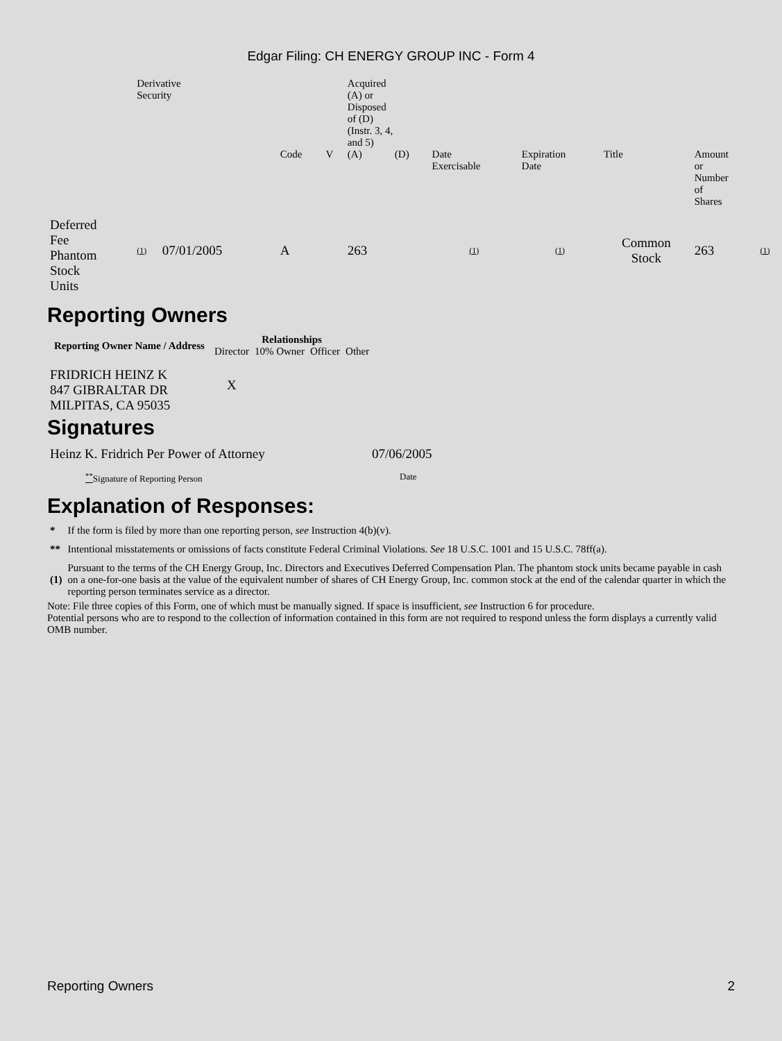Edgar Filing: CH ENERGY GROUP INC - Form 4
| | Derivative Security | | | | | Acquired (A) or Disposed of (D) (Instr. 3, 4, and 5) | | | | | | |
| | | | | Code | V | (A) | (D) | Date Exercisable | Expiration Date | Title | Amount or Number of Shares | |
| Deferred Fee Phantom Stock Units | (1) | 07/01/2005 | | A | | 263 | | (1) | (1) | Common Stock | 263 | (1) |
Reporting Owners
| Reporting Owner Name / Address | Relationships | | | |
| --- | --- | --- | --- | --- |
| | Director | 10% Owner | Officer | Other |
| FRIDRICH HEINZ K 847 GIBRALTAR DR MILPITAS, CA 95035 | X | | | |
Signatures
| Heinz K. Fridrich Per Power of Attorney | 07/06/2005 |
| <sup>**</sup> Signature of Reporting Person | Date |
Explanation of Responses:
| * | If the form is filed by more than one reporting person, see Instruction 4(b)(v). |
| ** | Intentional misstatements or omissions of facts constitute Federal Criminal Violations. See 18 U.S.C. 1001 and 15 U.S.C. 78ff(a). |
| (1) | Pursuant to the terms of the CH Energy Group, Inc. Directors and Executives Deferred Compensation Plan. The phantom stock units became payable in cash on a one-for-one basis at the value of the equivalent number of shares of CH Energy Group, Inc. common stock at the end of the calendar quarter in which the reporting person terminates service as a director. |
Note: File three copies of this Form, one of which must be manually signed. If space is insufficient, see Instruction 6 for procedure.
Potential persons who are to respond to the collection of information contained in this form are not required to respond unless the form displays a currently valid OMB number.
Reporting Owners 2